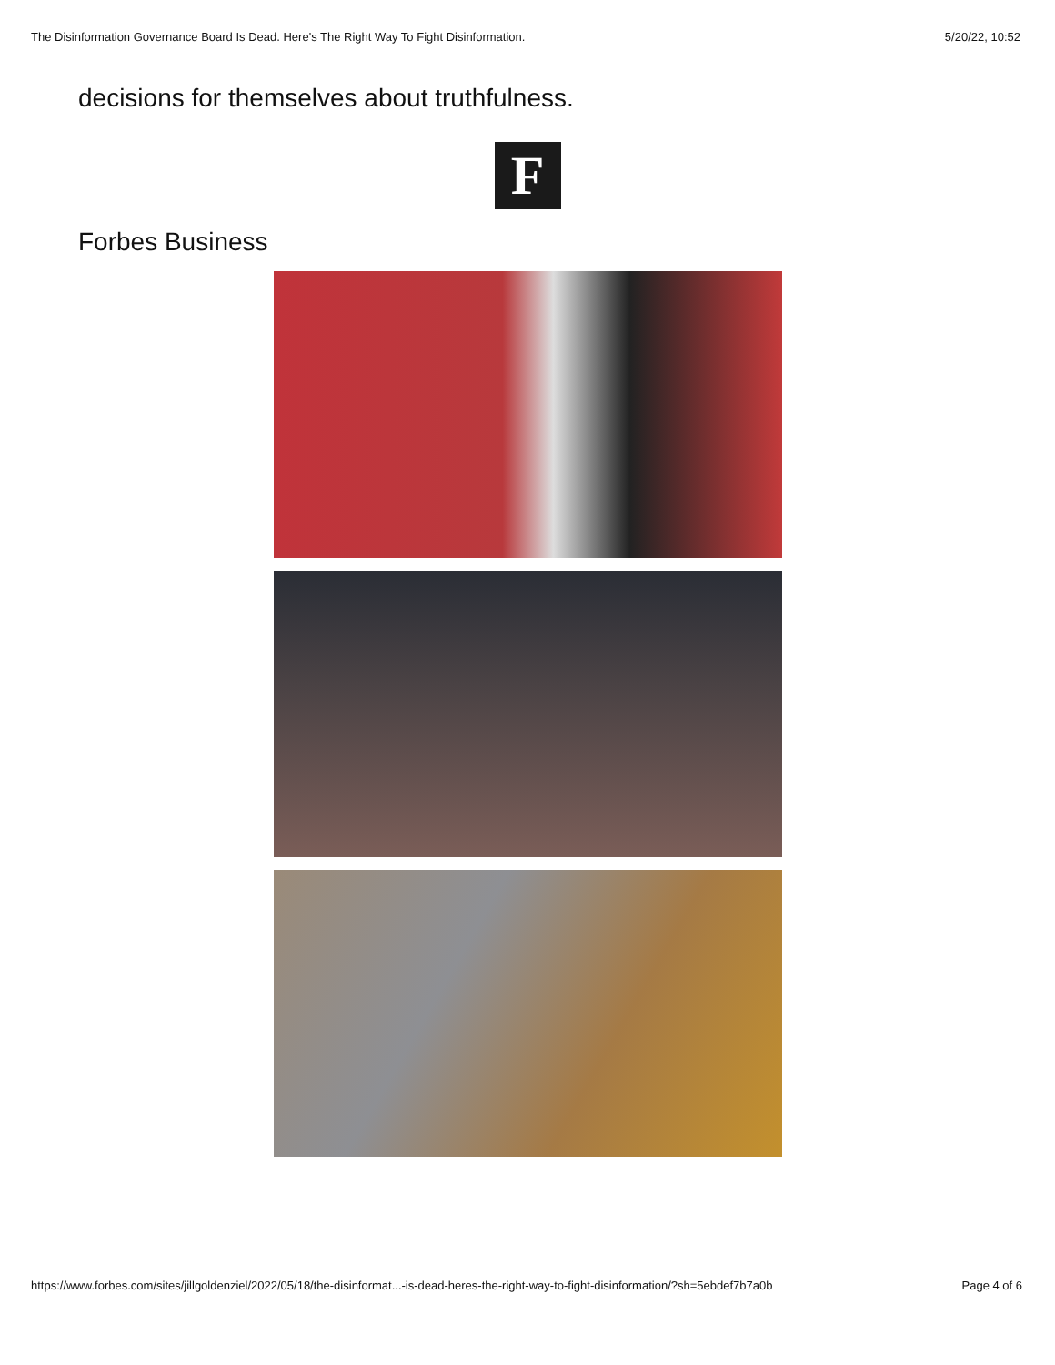The Disinformation Governance Board Is Dead. Here's The Right Way To Fight Disinformation. 5/20/22, 10:52
decisions for themselves about truthfulness.
F
Forbes Business
https://www.forbes.com/sites/jillgoldenziel/2022/05/18/the-disinformat...-is-dead-heres-the-right-way-to-fight-disinformation/?sh=5ebdef7b7a0b Page 4 of 6